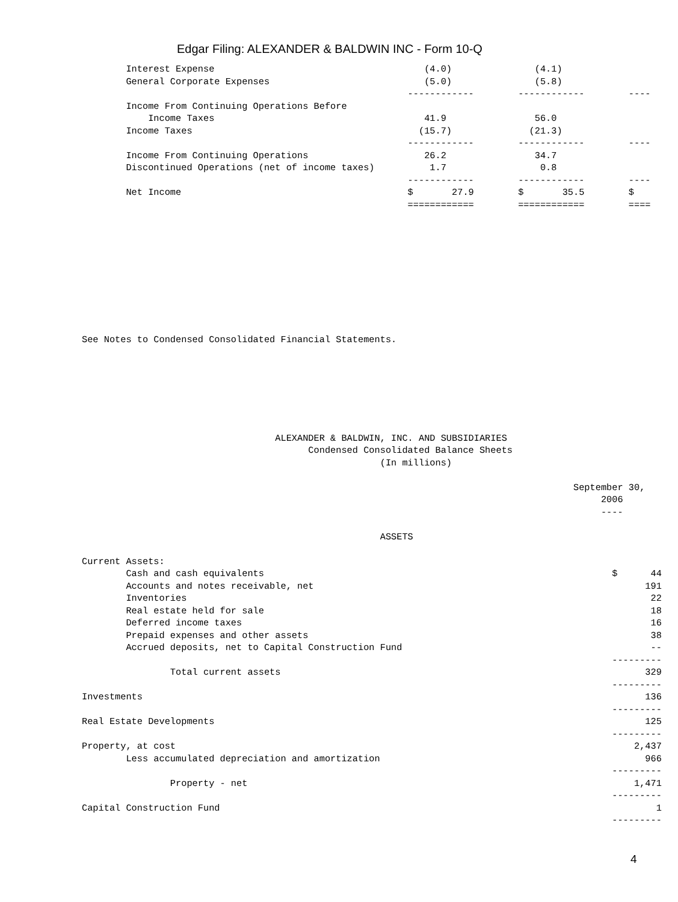Edgar Filing: ALEXANDER & BALDWIN INC - Form 10-Q
        Interest Expense                                      (4.0)               (4.1)
        General Corporate Expenses                            (5.0)               (5.8)
                                                           ------------        ------------        ----
        Income From Continuing Operations Before
            Income Taxes                                      41.9                56.0
        Income Taxes                                         (15.7)              (21.3)
                                                           ------------        ------------        ----
        Income From Continuing Operations                     26.2                34.7
        Discontinued Operations (net of income taxes)          1.7                 0.8
                                                           ------------        ------------        ----
        Net Income                                         $       27.9        $       35.5        $
                                                           ============        ============        ====
See Notes to Condensed Consolidated Financial Statements.
                                   ALEXANDER & BALDWIN, INC. AND SUBSIDIARIES
                                         Condensed Consolidated Balance Sheets
                                                      (In millions)

                                                                                         September 30,
                                                                                              2006
                                                                                              ----

                                                      ASSETS

Current Assets:
        Cash and cash equivalents                                                               $      44
        Accounts and notes receivable, net                                                            191
        Inventories                                                                                    22
        Real estate held for sale                                                                      18
        Deferred income taxes                                                                          16
        Prepaid expenses and other assets                                                              38
        Accrued deposits, net to Capital Construction Fund                                             --
                                                                                                ---------
                Total current assets                                                                  329
                                                                                                ---------
Investments                                                                                           136
                                                                                                ---------
Real Estate Developments                                                                              125
                                                                                                ---------
Property, at cost                                                                                   2,437
        Less accumulated depreciation and amortization                                                966
                                                                                                ---------
                Property - net                                                                      1,471
                                                                                                ---------
Capital Construction Fund                                                                               1
                                                                                                ---------
4